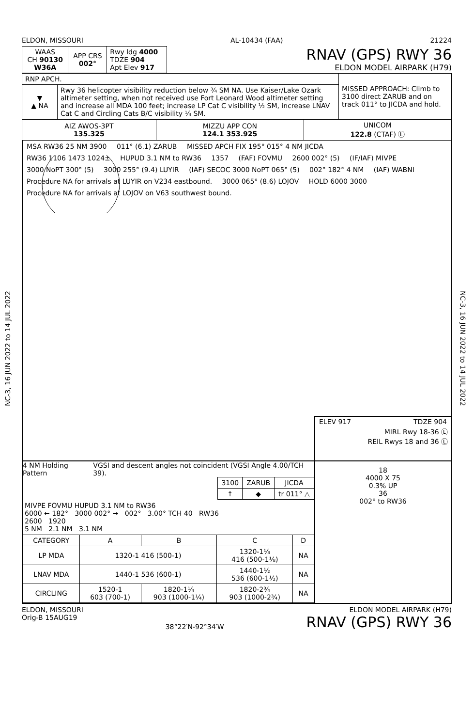NC-3, 16 JUN 2022 to 14 JUL 2022
NC-3, 16 JUN 2022 to 14 JUL 2022
ELDON, MISSOURI AL-10434 (FAA) 21224
| WAAS CH 90130 W36A | APP CRS 002° | Rwy ldg 4000 TDZE 904 Apt Elev 917 |
RNAV (GPS) RWY 36
ELDON MODEL AIRPARK (H79)
| RNP APCH. | | MISSED APPROACH: Climb to 3100 direct ZARUB and on track 011° to JICDA and hold. |
| ▼ ▲ NA | Rwy 36 helicopter visibility reduction below ¾ SM NA. Use Kaiser/Lake Ozark altimeter setting, when not received use Fort Leonard Wood altimeter setting and increase all MDA 100 feet; increase LP Cat C visibility ½ SM, increase LNAV Cat C and Circling Cats B/C visibility ¼ SM. | |
| AIZ AWOS-3PT 135.325 | MIZZU APP CON 124.1 353.925 | UNICOM 122.8 (CTAF) Ⓛ |
MSA RW36 25 NM 3900 011° (6.1) ZARUB MISSED APCH FIX 195° 015° 4 NM JICDA
RW36 1106 1473 1024± HUPUD 3.1 NM to RW36 1357 (FAF) FOVMU 2600 002° (5) (IF/IAF) MIVPE 3000 NoPT 300° (5) 3000 255° (9.4) LUYIR (IAF) SECOC 3000 NoPT 065° (5) 002° 182° 4 NM (IAF) WABNI Procedure NA for arrivals at LUYIR on V234 eastbound. 3000 065° (8.6) LOJOV HOLD 6000 3000 Procedure NA for arrivals at LOJOV on V63 southwest bound.
ELEV 917 TDZE 904
MIRL Rwy 18-36 Ⓛ
REIL Rwys 18 and 36 Ⓛ
4 NM Holding Pattern VGSI and descent angles not coincident (VGSI Angle 4.00/TCH 39).
| 3100 | ZARUB | JICDA |
| ↑ | ◆ | tr 011° △ |
MIVPE FOVMU HUPUD 3.1 NM to RW36
6000 ← 182° 3000 002° → 002° 3.00° TCH 40 RW36
2600 1920
5 NM 2.1 NM 3.1 NM
| CATEGORY | A | B | C | D |
| --- | --- | --- | --- | --- |
| LP MDA | 1320-1 416 (500-1) | | 1320-1⅛ 416 (500-1⅛) | NA |
| LNAV MDA | 1440-1 536 (600-1) | | 1440-1½ 536 (600-1½) | NA |
| CIRCLING | 1520-1 603 (700-1) | 1820-1¼ 903 (1000-1¼) | 1820-2¾ 903 (1000-2¾) | NA |
18
4000 X 75
0.3% UP
36
002° to RW36
ELDON, MISSOURI
Orig-B 15AUG19 38°22′N-92°34′W ELDON MODEL AIRPARK (H79)
RNAV (GPS) RWY 36